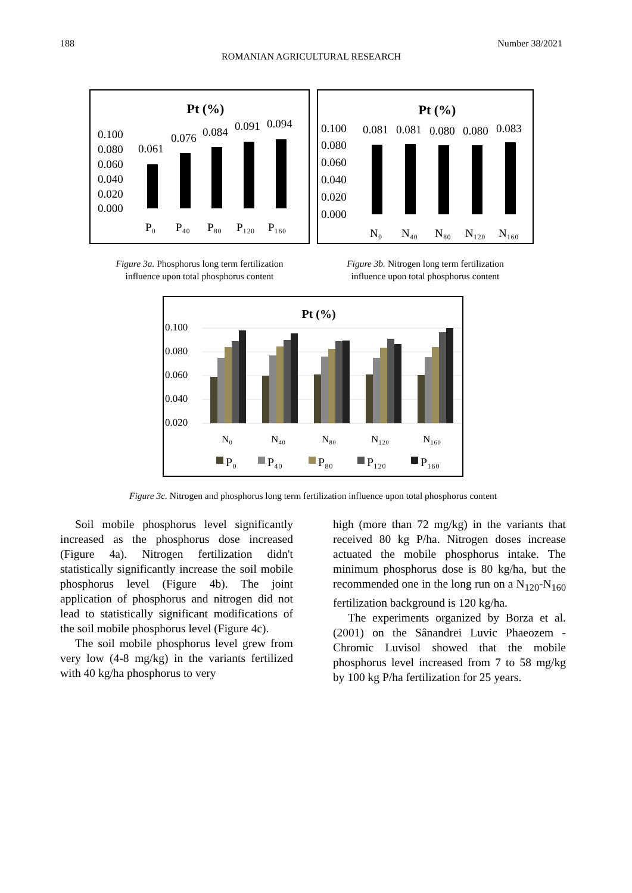188 Number 38/2021
ROMANIAN AGRICULTURAL RESEARCH
Pt (%)
0.100
0.080
0.060
0.040
0.020
0.000
0.061
0.076
0.084
0.091
0.094
P₀
P₄₀
P₈₀
P₁₂₀
P₁₆₀
Figure 3a. Phosphorus long term fertilization
influence upon total phosphorus content
Pt (%)
0.100
0.080
0.060
0.040
0.020
0.000
0.081
0.081
0.080
0.080
0.083
N₀
N₄₀
N₈₀
N₁₂₀
N₁₆₀
Figure 3b. Nitrogen long term fertilization
influence upon total phosphorus content
Pt (%)
0.100
0.080
0.060
0.040
0.020
N₀
N₄₀
N₈₀
N₁₂₀
N₁₆₀
P₀
P₄₀
P₈₀
P₁₂₀
P₁₆₀
Figure 3c. Nitrogen and phosphorus long term fertilization influence upon total phosphorus content
Soil mobile phosphorus level significantly increased as the phosphorus dose increased (Figure 4a). Nitrogen fertilization didn't statistically significantly increase the soil mobile phosphorus level (Figure 4b). The joint application of phosphorus and nitrogen did not lead to statistically significant modifications of the soil mobile phosphorus level (Figure 4c).
The soil mobile phosphorus level grew from very low (4-8 mg/kg) in the variants fertilized with 40 kg/ha phosphorus to very
high (more than 72 mg/kg) in the variants that received 80 kg P/ha. Nitrogen doses increase actuated the mobile phosphorus intake. The minimum phosphorus dose is 80 kg/ha, but the recommended one in the long run on a N<sub>120</sub>-N<sub>160</sub> fertilization background is 120 kg/ha.
The experiments organized by Borza et al. (2001) on the Sânandrei Luvic Phaeozem - Chromic Luvisol showed that the mobile phosphorus level increased from 7 to 58 mg/kg by 100 kg P/ha fertilization for 25 years.